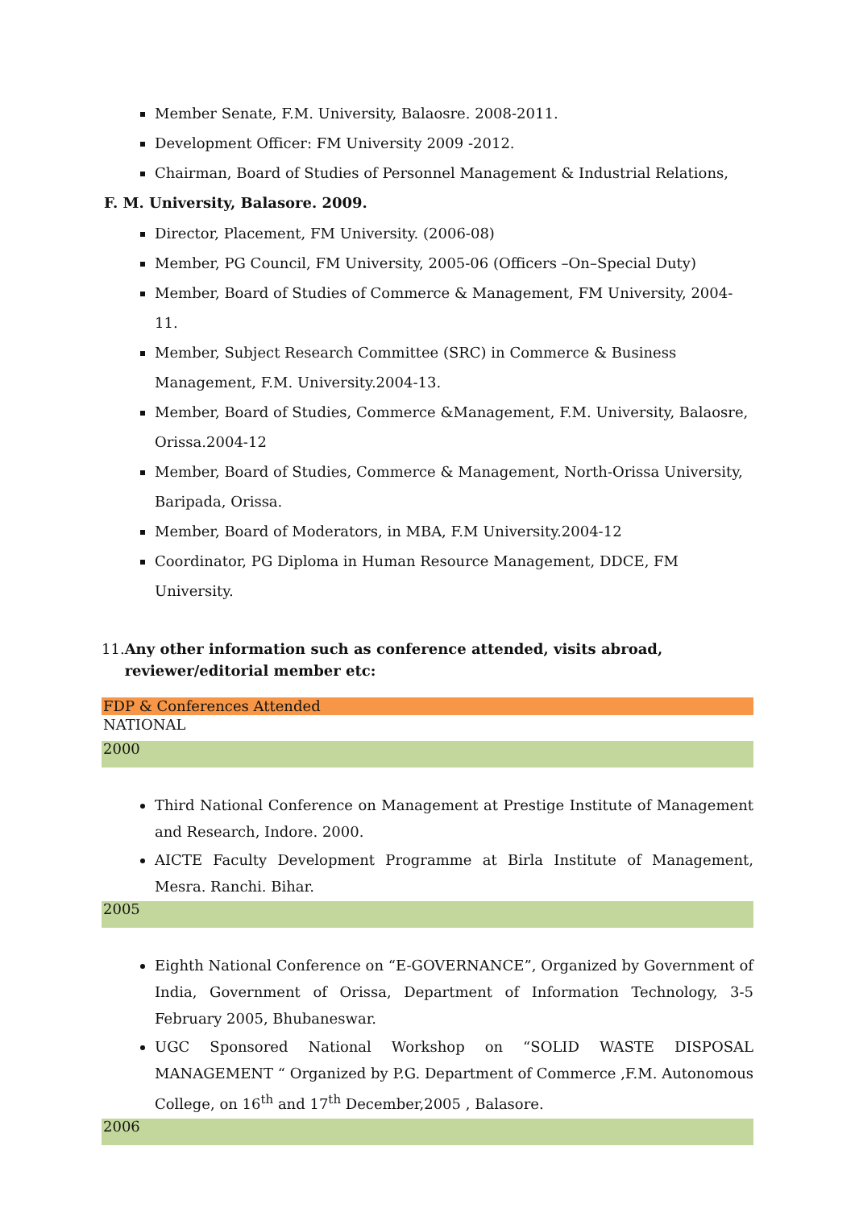Member Senate, F.M. University, Balaosre. 2008-2011.
Development Officer: FM University 2009 -2012.
Chairman, Board of Studies of Personnel Management & Industrial Relations,
F. M. University, Balasore. 2009.
Director, Placement, FM University. (2006-08)
Member, PG Council, FM University, 2005-06 (Officers –On–Special Duty)
Member, Board of Studies of Commerce & Management, FM University, 2004-11.
Member, Subject Research Committee (SRC) in Commerce & Business Management, F.M. University.2004-13.
Member, Board of Studies, Commerce &Management, F.M. University, Balaosre, Orissa.2004-12
Member, Board of Studies, Commerce & Management, North-Orissa University, Baripada, Orissa.
Member, Board of Moderators, in MBA, F.M University.2004-12
Coordinator, PG Diploma in Human Resource Management, DDCE, FM University.
11. Any other information such as conference attended, visits abroad, reviewer/editorial member etc:
FDP & Conferences Attended
NATIONAL
2000
Third National Conference on Management at Prestige Institute of Management and Research, Indore. 2000.
AICTE Faculty Development Programme at Birla Institute of Management, Mesra. Ranchi. Bihar.
2005
Eighth National Conference on “E-GOVERNANCE”, Organized by Government of India, Government of Orissa, Department of Information Technology, 3-5 February 2005, Bhubaneswar.
UGC Sponsored National Workshop on “SOLID WASTE DISPOSAL MANAGEMENT “ Organized by P.G. Department of Commerce ,F.M. Autonomous College, on 16<sup>th</sup> and 17<sup>th</sup> December,2005 , Balasore.
2006